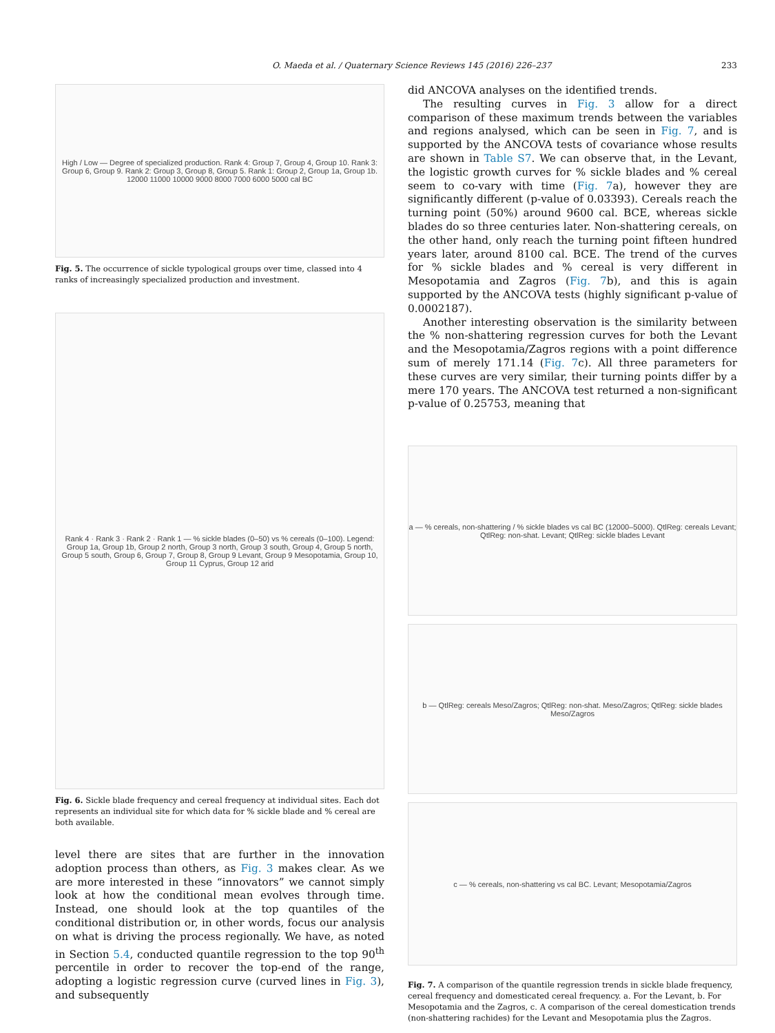O. Maeda et al. / Quaternary Science Reviews 145 (2016) 226–237 233
High / Low — Degree of specialized production. Rank 4: Group 7, Group 4, Group 10. Rank 3: Group 6, Group 9. Rank 2: Group 3, Group 8, Group 5. Rank 1: Group 2, Group 1a, Group 1b. 12000 11000 10000 9000 8000 7000 6000 5000 cal BC
Fig. 5. The occurrence of sickle typological groups over time, classed into 4 ranks of increasingly specialized production and investment.
Rank 4 · Rank 3 · Rank 2 · Rank 1 — % sickle blades (0–50) vs % cereals (0–100). Legend: Group 1a, Group 1b, Group 2 north, Group 3 north, Group 3 south, Group 4, Group 5 north, Group 5 south, Group 6, Group 7, Group 8, Group 9 Levant, Group 9 Mesopotamia, Group 10, Group 11 Cyprus, Group 12 arid
Fig. 6. Sickle blade frequency and cereal frequency at individual sites. Each dot represents an individual site for which data for % sickle blade and % cereal are both available.
level there are sites that are further in the innovation adoption process than others, as Fig. 3 makes clear. As we are more interested in these “innovators” we cannot simply look at how the conditional mean evolves through time. Instead, one should look at the top quantiles of the conditional distribution or, in other words, focus our analysis on what is driving the process regionally. We have, as noted in Section 5.4, conducted quantile regression to the top 90<sup>th</sup> percentile in order to recover the top-end of the range, adopting a logistic regression curve (curved lines in Fig. 3), and subsequently
did ANCOVA analyses on the identified trends.
The resulting curves in Fig. 3 allow for a direct comparison of these maximum trends between the variables and regions analysed, which can be seen in Fig. 7, and is supported by the ANCOVA tests of covariance whose results are shown in Table S7. We can observe that, in the Levant, the logistic growth curves for % sickle blades and % cereal seem to co-vary with time (Fig. 7a), however they are significantly different (p-value of 0.03393). Cereals reach the turning point (50%) around 9600 cal. BCE, whereas sickle blades do so three centuries later. Non-shattering cereals, on the other hand, only reach the turning point fifteen hundred years later, around 8100 cal. BCE. The trend of the curves for % sickle blades and % cereal is very different in Mesopotamia and Zagros (Fig. 7b), and this is again supported by the ANCOVA tests (highly significant p-value of 0.0002187).
Another interesting observation is the similarity between the % non-shattering regression curves for both the Levant and the Mesopotamia/Zagros regions with a point difference sum of merely 171.14 (Fig. 7c). All three parameters for these curves are very similar, their turning points differ by a mere 170 years. The ANCOVA test returned a non-significant p-value of 0.25753, meaning that
a — % cereals, non-shattering / % sickle blades vs cal BC (12000–5000). QtlReg: cereals Levant; QtlReg: non-shat. Levant; QtlReg: sickle blades Levant
b — QtlReg: cereals Meso/Zagros; QtlReg: non-shat. Meso/Zagros; QtlReg: sickle blades Meso/Zagros
c — % cereals, non-shattering vs cal BC. Levant; Mesopotamia/Zagros
Fig. 7. A comparison of the quantile regression trends in sickle blade frequency, cereal frequency and domesticated cereal frequency. a. For the Levant, b. For Mesopotamia and the Zagros, c. A comparison of the cereal domestication trends (non-shattering rachides) for the Levant and Mesopotamia plus the Zagros.